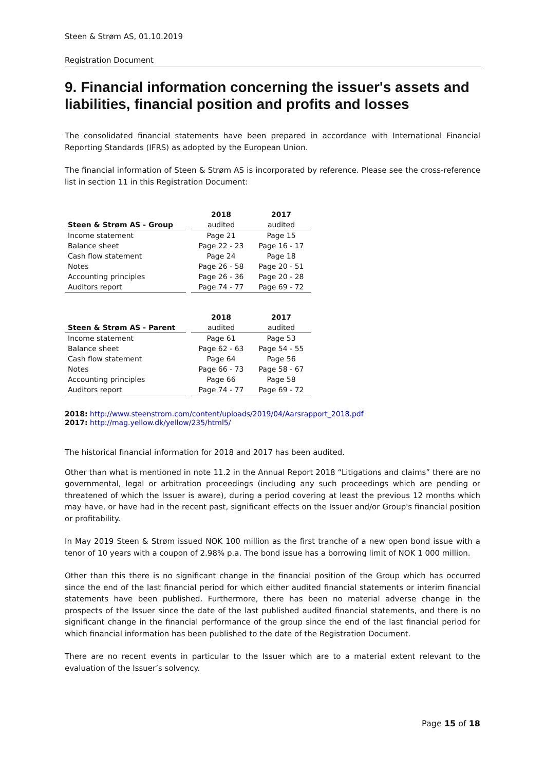Steen & Strøm AS, 01.10.2019
Registration Document
9. Financial information concerning the issuer's assets and liabilities, financial position and profits and losses
The consolidated financial statements have been prepared in accordance with International Financial Reporting Standards (IFRS) as adopted by the European Union.
The financial information of Steen & Strøm AS is incorporated by reference. Please see the cross-reference list in section 11 in this Registration Document:
| | | 2018 | 2017 |
| Steen & Strøm AS - Group | | audited | audited |
| Income statement | | Page 21 | Page 15 |
| Balance sheet | | Page 22 - 23 | Page 16 - 17 |
| Cash flow statement | | Page 24 | Page 18 |
| Notes | | Page 26 - 58 | Page 20 - 51 |
| Accounting principles | | Page 26 - 36 | Page 20 - 28 |
| Auditors report | | Page 74 - 77 | Page 69 - 72 |
| | | 2018 | 2017 |
| Steen & Strøm AS - Parent | | audited | audited |
| Income statement | | Page 61 | Page 53 |
| Balance sheet | | Page 62 - 63 | Page 54 - 55 |
| Cash flow statement | | Page 64 | Page 56 |
| Notes | | Page 66 - 73 | Page 58 - 67 |
| Accounting principles | | Page 66 | Page 58 |
| Auditors report | | Page 74 - 77 | Page 69 - 72 |
2018: http://www.steenstrom.com/content/uploads/2019/04/Aarsrapport_2018.pdf
2017: http://mag.yellow.dk/yellow/235/html5/
The historical financial information for 2018 and 2017 has been audited.
Other than what is mentioned in note 11.2 in the Annual Report 2018 “Litigations and claims” there are no governmental, legal or arbitration proceedings (including any such proceedings which are pending or threatened of which the Issuer is aware), during a period covering at least the previous 12 months which may have, or have had in the recent past, significant effects on the Issuer and/or Group's financial position or profitability.
In May 2019 Steen & Strøm issued NOK 100 million as the first tranche of a new open bond issue with a tenor of 10 years with a coupon of 2.98% p.a. The bond issue has a borrowing limit of NOK 1 000 million.
Other than this there is no significant change in the financial position of the Group which has occurred since the end of the last financial period for which either audited financial statements or interim financial statements have been published. Furthermore, there has been no material adverse change in the prospects of the Issuer since the date of the last published audited financial statements, and there is no significant change in the financial performance of the group since the end of the last financial period for which financial information has been published to the date of the Registration Document.
There are no recent events in particular to the Issuer which are to a material extent relevant to the evaluation of the Issuer’s solvency.
Page 15 of 18